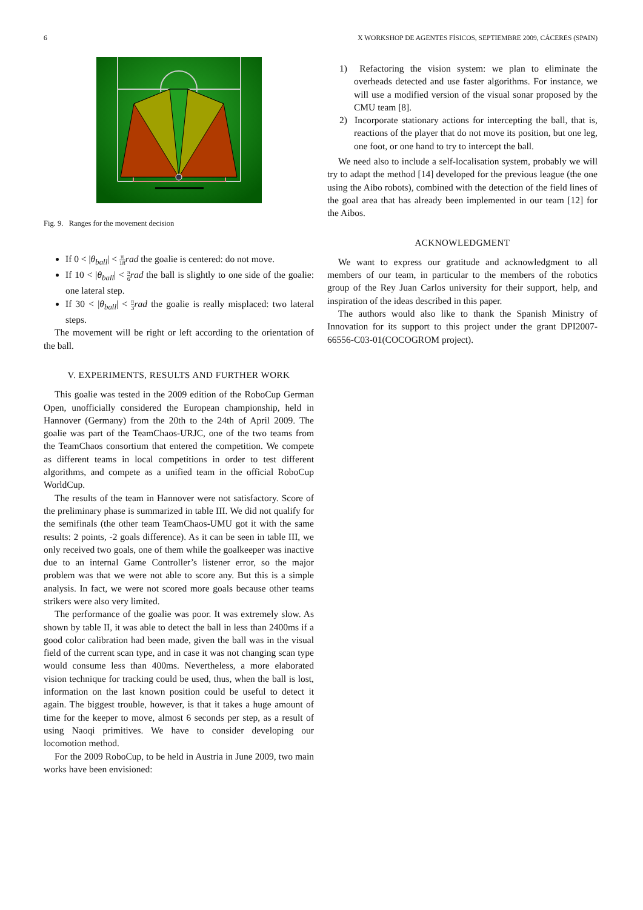6 X WORKSHOP DE AGENTES FÍSICOS, SEPTIEMBRE 2009, CÁCERES (SPAIN)
Fig. 9. Ranges for the movement decision
If 0 < |θ<sub>ball</sub>| < π 18 rad the goalie is centered: do not move.
If 10 < |θ<sub>ball</sub>| < π 6 rad the ball is slightly to one side of the goalie: one lateral step.
If 30 < |θ<sub>ball</sub>| < π 3 rad the goalie is really misplaced: two lateral steps.
The movement will be right or left according to the orientation of the ball.
V. EXPERIMENTS, RESULTS AND FURTHER WORK
This goalie was tested in the 2009 edition of the RoboCup German Open, unofficially considered the European championship, held in Hannover (Germany) from the 20th to the 24th of April 2009. The goalie was part of the TeamChaos-URJC, one of the two teams from the TeamChaos consortium that entered the competition. We compete as different teams in local competitions in order to test different algorithms, and compete as a unified team in the official RoboCup WorldCup.
The results of the team in Hannover were not satisfactory. Score of the preliminary phase is summarized in table III. We did not qualify for the semifinals (the other team TeamChaos-UMU got it with the same results: 2 points, -2 goals difference). As it can be seen in table III, we only received two goals, one of them while the goalkeeper was inactive due to an internal Game Controller’s listener error, so the major problem was that we were not able to score any. But this is a simple analysis. In fact, we were not scored more goals because other teams strikers were also very limited.
The performance of the goalie was poor. It was extremely slow. As shown by table II, it was able to detect the ball in less than 2400ms if a good color calibration had been made, given the ball was in the visual field of the current scan type, and in case it was not changing scan type would consume less than 400ms. Nevertheless, a more elaborated vision technique for tracking could be used, thus, when the ball is lost, information on the last known position could be useful to detect it again. The biggest trouble, however, is that it takes a huge amount of time for the keeper to move, almost 6 seconds per step, as a result of using Naoqi primitives. We have to consider developing our locomotion method.
For the 2009 RoboCup, to be held in Austria in June 2009, two main works have been envisioned:
1) Refactoring the vision system: we plan to eliminate the overheads detected and use faster algorithms. For instance, we will use a modified version of the visual sonar proposed by the CMU team [8].
2) Incorporate stationary actions for intercepting the ball, that is, reactions of the player that do not move its position, but one leg, one foot, or one hand to try to intercept the ball.
We need also to include a self-localisation system, probably we will try to adapt the method [14] developed for the previous league (the one using the Aibo robots), combined with the detection of the field lines of the goal area that has already been implemented in our team [12] for the Aibos.
ACKNOWLEDGMENT
We want to express our gratitude and acknowledgment to all members of our team, in particular to the members of the robotics group of the Rey Juan Carlos university for their support, help, and inspiration of the ideas described in this paper.
The authors would also like to thank the Spanish Ministry of Innovation for its support to this project under the grant DPI2007-66556-C03-01(COCOGROM project).